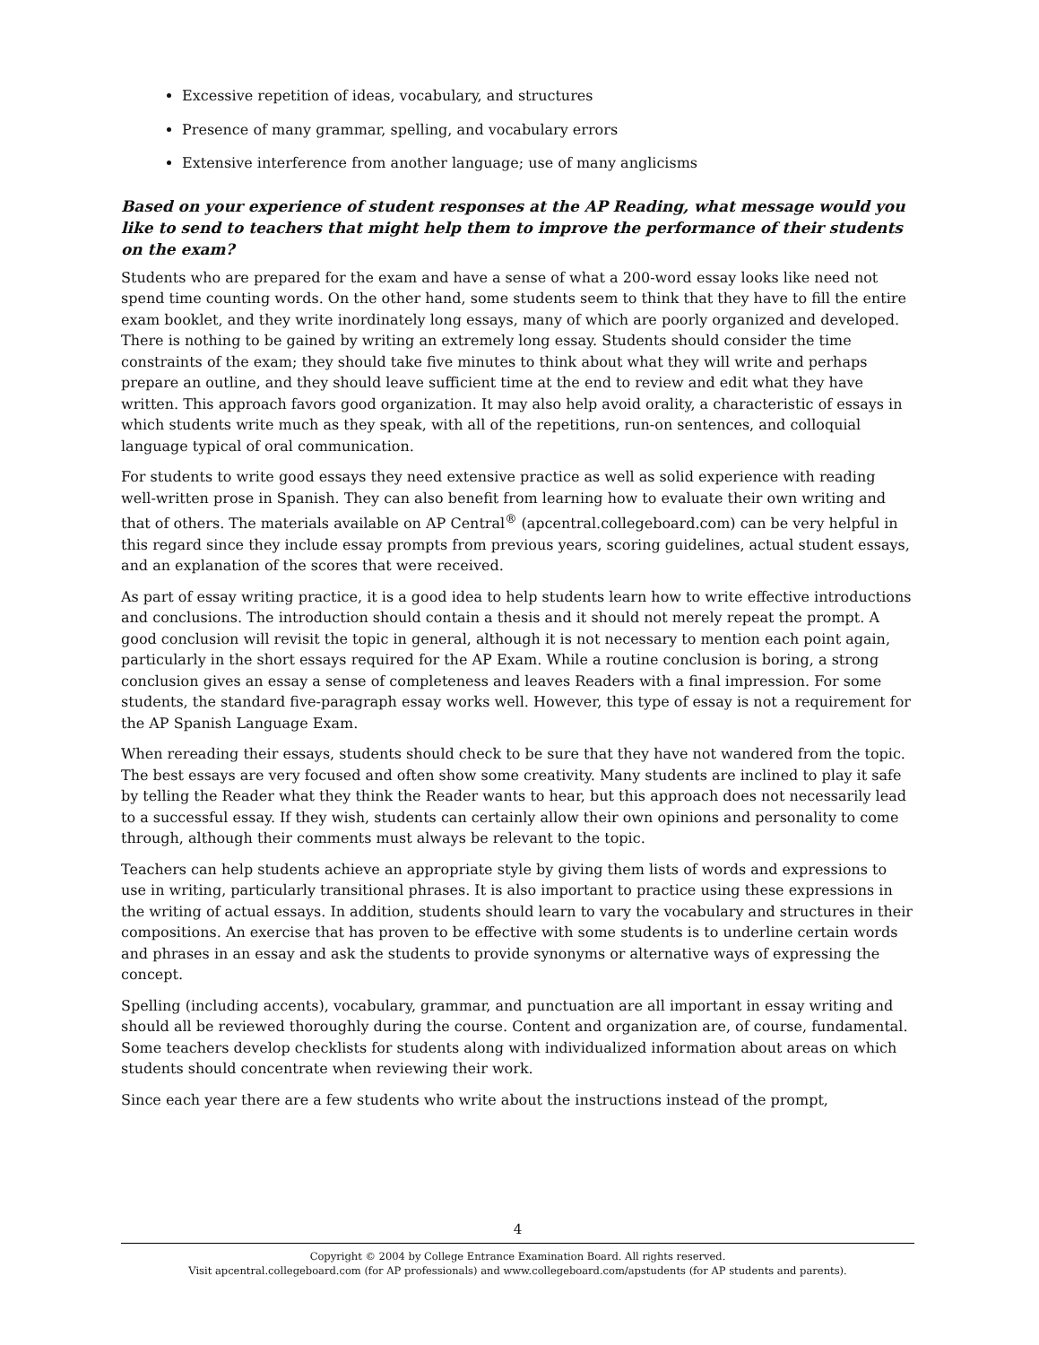Excessive repetition of ideas, vocabulary, and structures
Presence of many grammar, spelling, and vocabulary errors
Extensive interference from another language; use of many anglicisms
Based on your experience of student responses at the AP Reading, what message would you like to send to teachers that might help them to improve the performance of their students on the exam?
Students who are prepared for the exam and have a sense of what a 200-word essay looks like need not spend time counting words. On the other hand, some students seem to think that they have to fill the entire exam booklet, and they write inordinately long essays, many of which are poorly organized and developed. There is nothing to be gained by writing an extremely long essay. Students should consider the time constraints of the exam; they should take five minutes to think about what they will write and perhaps prepare an outline, and they should leave sufficient time at the end to review and edit what they have written. This approach favors good organization. It may also help avoid orality, a characteristic of essays in which students write much as they speak, with all of the repetitions, run-on sentences, and colloquial language typical of oral communication.
For students to write good essays they need extensive practice as well as solid experience with reading well-written prose in Spanish. They can also benefit from learning how to evaluate their own writing and that of others. The materials available on AP Central<sup>®</sup> (apcentral.collegeboard.com) can be very helpful in this regard since they include essay prompts from previous years, scoring guidelines, actual student essays, and an explanation of the scores that were received.
As part of essay writing practice, it is a good idea to help students learn how to write effective introductions and conclusions. The introduction should contain a thesis and it should not merely repeat the prompt. A good conclusion will revisit the topic in general, although it is not necessary to mention each point again, particularly in the short essays required for the AP Exam. While a routine conclusion is boring, a strong conclusion gives an essay a sense of completeness and leaves Readers with a final impression. For some students, the standard five-paragraph essay works well. However, this type of essay is not a requirement for the AP Spanish Language Exam.
When rereading their essays, students should check to be sure that they have not wandered from the topic. The best essays are very focused and often show some creativity. Many students are inclined to play it safe by telling the Reader what they think the Reader wants to hear, but this approach does not necessarily lead to a successful essay. If they wish, students can certainly allow their own opinions and personality to come through, although their comments must always be relevant to the topic.
Teachers can help students achieve an appropriate style by giving them lists of words and expressions to use in writing, particularly transitional phrases. It is also important to practice using these expressions in the writing of actual essays. In addition, students should learn to vary the vocabulary and structures in their compositions. An exercise that has proven to be effective with some students is to underline certain words and phrases in an essay and ask the students to provide synonyms or alternative ways of expressing the concept.
Spelling (including accents), vocabulary, grammar, and punctuation are all important in essay writing and should all be reviewed thoroughly during the course. Content and organization are, of course, fundamental. Some teachers develop checklists for students along with individualized information about areas on which students should concentrate when reviewing their work.
Since each year there are a few students who write about the instructions instead of the prompt,
4
Copyright © 2004 by College Entrance Examination Board. All rights reserved.
Visit apcentral.collegeboard.com (for AP professionals) and www.collegeboard.com/apstudents (for AP students and parents).